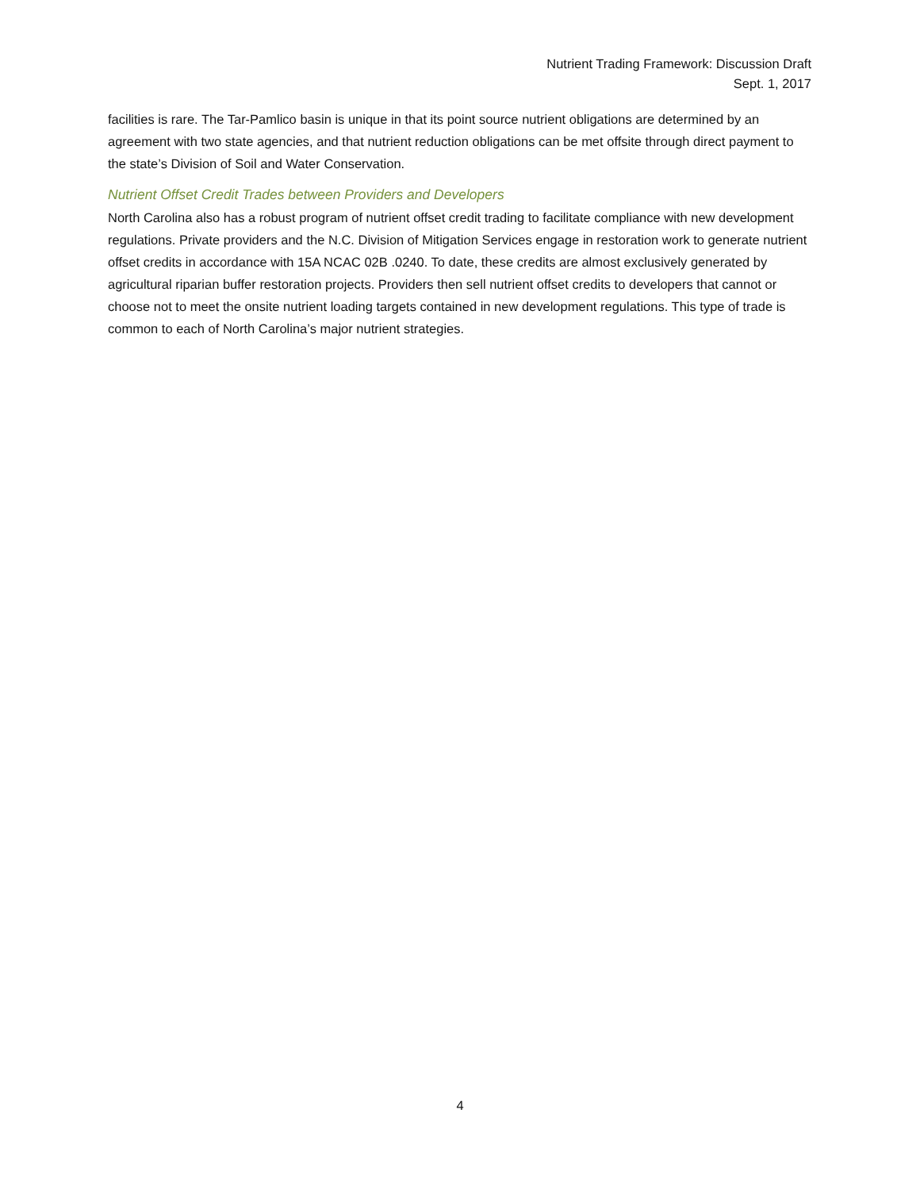Nutrient Trading Framework: Discussion Draft
Sept. 1, 2017
facilities is rare. The Tar-Pamlico basin is unique in that its point source nutrient obligations are determined by an agreement with two state agencies, and that nutrient reduction obligations can be met offsite through direct payment to the state’s Division of Soil and Water Conservation.
Nutrient Offset Credit Trades between Providers and Developers
North Carolina also has a robust program of nutrient offset credit trading to facilitate compliance with new development regulations. Private providers and the N.C. Division of Mitigation Services engage in restoration work to generate nutrient offset credits in accordance with 15A NCAC 02B .0240. To date, these credits are almost exclusively generated by agricultural riparian buffer restoration projects. Providers then sell nutrient offset credits to developers that cannot or choose not to meet the onsite nutrient loading targets contained in new development regulations. This type of trade is common to each of North Carolina’s major nutrient strategies.
4